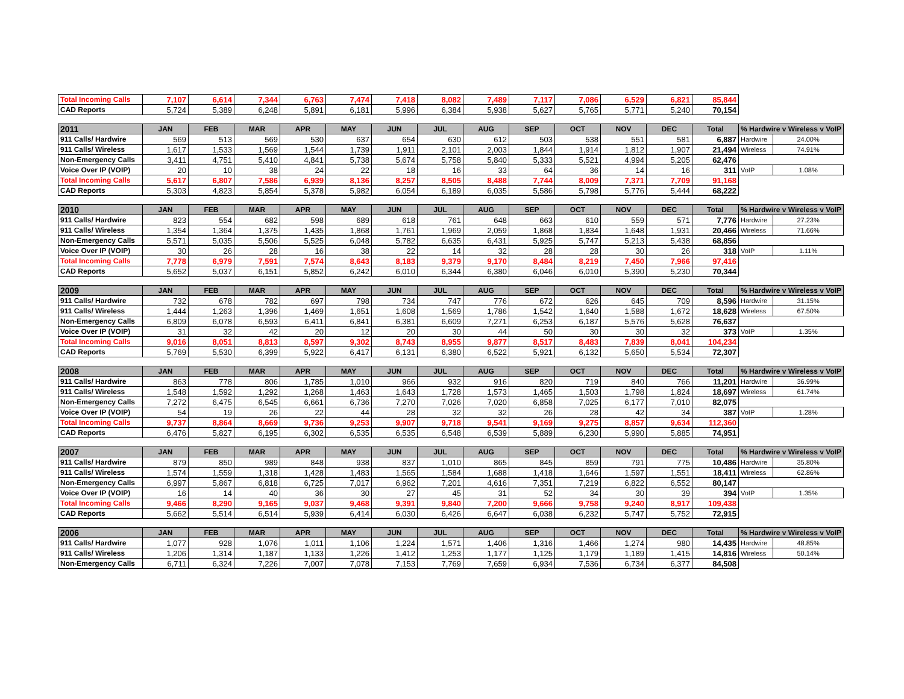| Total Incoming Calls | 7,107 | 6,614 | 7,344 | 6,763 | 7,474 | 7,418 | 8,082 | 7,489 | 7,117 | 7,086 | 6,529 | 6,821 | 85,844 |
| CAD Reports | 5,724 | 5,389 | 6,248 | 5,891 | 6,181 | 5,996 | 6,384 | 5,938 | 5,627 | 5,765 | 5,771 | 5,240 | 70,154 |
| 2011 | JAN | FEB | MAR | APR | MAY | JUN | JUL | AUG | SEP | OCT | NOV | DEC | Total | % Hardwire v Wireless v VoIP | |
| --- | --- | --- | --- | --- | --- | --- | --- | --- | --- | --- | --- | --- | --- | --- | --- |
| 911 Calls/ Hardwire | 569 | 513 | 569 | 530 | 637 | 654 | 630 | 612 | 503 | 538 | 551 | 581 | 6,887 | Hardwire | 24.00% |
| 911 Calls/ Wireless | 1,617 | 1,533 | 1,569 | 1,544 | 1,739 | 1,911 | 2,101 | 2,003 | 1,844 | 1,914 | 1,812 | 1,907 | 21,494 | Wireless | 74.91% |
| Non-Emergency Calls | 3,411 | 4,751 | 5,410 | 4,841 | 5,738 | 5,674 | 5,758 | 5,840 | 5,333 | 5,521 | 4,994 | 5,205 | 62,476 | | |
| Voice Over IP (VOIP) | 20 | 10 | 38 | 24 | 22 | 18 | 16 | 33 | 64 | 36 | 14 | 16 | 311 | VoIP | 1.08% |
| Total Incoming Calls | 5,617 | 6,807 | 7,586 | 6,939 | 8,136 | 8,257 | 8,505 | 8,488 | 7,744 | 8,009 | 7,371 | 7,709 | 91,168 | | |
| CAD Reports | 5,303 | 4,823 | 5,854 | 5,378 | 5,982 | 6,054 | 6,189 | 6,035 | 5,586 | 5,798 | 5,776 | 5,444 | 68,222 | | |
| 2010 | JAN | FEB | MAR | APR | MAY | JUN | JUL | AUG | SEP | OCT | NOV | DEC | Total | % Hardwire v Wireless v VoIP | |
| --- | --- | --- | --- | --- | --- | --- | --- | --- | --- | --- | --- | --- | --- | --- | --- |
| 911 Calls/ Hardwire | 823 | 554 | 682 | 598 | 689 | 618 | 761 | 648 | 663 | 610 | 559 | 571 | 7,776 | Hardwire | 27.23% |
| 911 Calls/ Wireless | 1,354 | 1,364 | 1,375 | 1,435 | 1,868 | 1,761 | 1,969 | 2,059 | 1,868 | 1,834 | 1,648 | 1,931 | 20,466 | Wireless | 71.66% |
| Non-Emergency Calls | 5,571 | 5,035 | 5,506 | 5,525 | 6,048 | 5,782 | 6,635 | 6,431 | 5,925 | 5,747 | 5,213 | 5,438 | 68,856 | | |
| Voice Over IP (VOIP) | 30 | 26 | 28 | 16 | 38 | 22 | 14 | 32 | 28 | 28 | 30 | 26 | 318 | VoIP | 1.11% |
| Total Incoming Calls | 7,778 | 6,979 | 7,591 | 7,574 | 8,643 | 8,183 | 9,379 | 9,170 | 8,484 | 8,219 | 7,450 | 7,966 | 97,416 | | |
| CAD Reports | 5,652 | 5,037 | 6,151 | 5,852 | 6,242 | 6,010 | 6,344 | 6,380 | 6,046 | 6,010 | 5,390 | 5,230 | 70,344 | | |
| 2009 | JAN | FEB | MAR | APR | MAY | JUN | JUL | AUG | SEP | OCT | NOV | DEC | Total | % Hardwire v Wireless v VoIP | |
| --- | --- | --- | --- | --- | --- | --- | --- | --- | --- | --- | --- | --- | --- | --- | --- |
| 911 Calls/ Hardwire | 732 | 678 | 782 | 697 | 798 | 734 | 747 | 776 | 672 | 626 | 645 | 709 | 8,596 | Hardwire | 31.15% |
| 911 Calls/ Wireless | 1,444 | 1,263 | 1,396 | 1,469 | 1,651 | 1,608 | 1,569 | 1,786 | 1,542 | 1,640 | 1,588 | 1,672 | 18,628 | Wireless | 67.50% |
| Non-Emergency Calls | 6,809 | 6,078 | 6,593 | 6,411 | 6,841 | 6,381 | 6,609 | 7,271 | 6,253 | 6,187 | 5,576 | 5,628 | 76,637 | | |
| Voice Over IP (VOIP) | 31 | 32 | 42 | 20 | 12 | 20 | 30 | 44 | 50 | 30 | 30 | 32 | 373 | VoIP | 1.35% |
| Total Incoming Calls | 9,016 | 8,051 | 8,813 | 8,597 | 9,302 | 8,743 | 8,955 | 9,877 | 8,517 | 8,483 | 7,839 | 8,041 | 104,234 | | |
| CAD Reports | 5,769 | 5,530 | 6,399 | 5,922 | 6,417 | 6,131 | 6,380 | 6,522 | 5,921 | 6,132 | 5,650 | 5,534 | 72,307 | | |
| 2008 | JAN | FEB | MAR | APR | MAY | JUN | JUL | AUG | SEP | OCT | NOV | DEC | Total | % Hardwire v Wireless v VoIP | |
| --- | --- | --- | --- | --- | --- | --- | --- | --- | --- | --- | --- | --- | --- | --- | --- |
| 911 Calls/ Hardwire | 863 | 778 | 806 | 1,785 | 1,010 | 966 | 932 | 916 | 820 | 719 | 840 | 766 | 11,201 | Hardwire | 36.99% |
| 911 Calls/ Wireless | 1,548 | 1,592 | 1,292 | 1,268 | 1,463 | 1,643 | 1,728 | 1,573 | 1,465 | 1,503 | 1,798 | 1,824 | 18,697 | Wireless | 61.74% |
| Non-Emergency Calls | 7,272 | 6,475 | 6,545 | 6,661 | 6,736 | 7,270 | 7,026 | 7,020 | 6,858 | 7,025 | 6,177 | 7,010 | 82,075 | | |
| Voice Over IP (VOIP) | 54 | 19 | 26 | 22 | 44 | 28 | 32 | 32 | 26 | 28 | 42 | 34 | 387 | VoIP | 1.28% |
| Total Incoming Calls | 9,737 | 8,864 | 8,669 | 9,736 | 9,253 | 9,907 | 9,718 | 9,541 | 9,169 | 9,275 | 8,857 | 9,634 | 112,360 | | |
| CAD Reports | 6,476 | 5,827 | 6,195 | 6,302 | 6,535 | 6,535 | 6,548 | 6,539 | 5,889 | 6,230 | 5,990 | 5,885 | 74,951 | | |
| 2007 | JAN | FEB | MAR | APR | MAY | JUN | JUL | AUG | SEP | OCT | NOV | DEC | Total | % Hardwire v Wireless v VoIP | |
| --- | --- | --- | --- | --- | --- | --- | --- | --- | --- | --- | --- | --- | --- | --- | --- |
| 911 Calls/ Hardwire | 879 | 850 | 989 | 848 | 938 | 837 | 1,010 | 865 | 845 | 859 | 791 | 775 | 10,486 | Hardwire | 35.80% |
| 911 Calls/ Wireless | 1,574 | 1,559 | 1,318 | 1,428 | 1,483 | 1,565 | 1,584 | 1,688 | 1,418 | 1,646 | 1,597 | 1,551 | 18,411 | Wireless | 62.86% |
| Non-Emergency Calls | 6,997 | 5,867 | 6,818 | 6,725 | 7,017 | 6,962 | 7,201 | 4,616 | 7,351 | 7,219 | 6,822 | 6,552 | 80,147 | | |
| Voice Over IP (VOIP) | 16 | 14 | 40 | 36 | 30 | 27 | 45 | 31 | 52 | 34 | 30 | 39 | 394 | VoIP | 1.35% |
| Total Incoming Calls | 9,466 | 8,290 | 9,165 | 9,037 | 9,468 | 9,391 | 9,840 | 7,200 | 9,666 | 9,758 | 9,240 | 8,917 | 109,438 | | |
| CAD Reports | 5,662 | 5,514 | 6,514 | 5,939 | 6,414 | 6,030 | 6,426 | 6,647 | 6,038 | 6,232 | 5,747 | 5,752 | 72,915 | | |
| 2006 | JAN | FEB | MAR | APR | MAY | JUN | JUL | AUG | SEP | OCT | NOV | DEC | Total | % Hardwire v Wireless v VoIP | |
| --- | --- | --- | --- | --- | --- | --- | --- | --- | --- | --- | --- | --- | --- | --- | --- |
| 911 Calls/ Hardwire | 1,077 | 928 | 1,076 | 1,011 | 1,106 | 1,224 | 1,571 | 1,406 | 1,316 | 1,466 | 1,274 | 980 | 14,435 | Hardwire | 48.85% |
| 911 Calls/ Wireless | 1,206 | 1,314 | 1,187 | 1,133 | 1,226 | 1,412 | 1,253 | 1,177 | 1,125 | 1,179 | 1,189 | 1,415 | 14,816 | Wireless | 50.14% |
| Non-Emergency Calls | 6,711 | 6,324 | 7,226 | 7,007 | 7,078 | 7,153 | 7,769 | 7,659 | 6,934 | 7,536 | 6,734 | 6,377 | 84,508 | | |